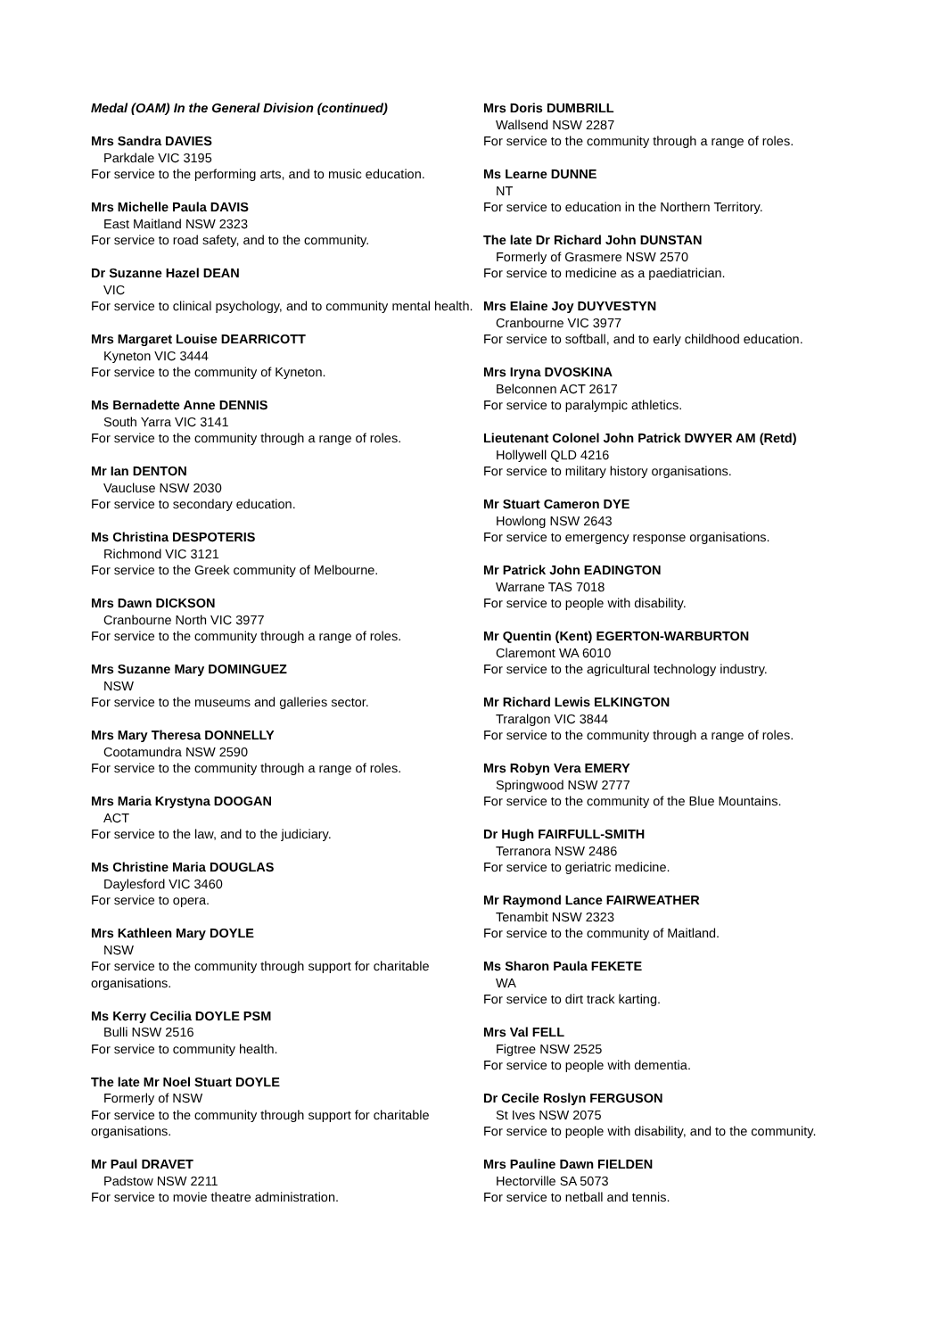Medal (OAM) In the General Division (continued)
Mrs Sandra DAVIES
Parkdale VIC 3195
For service to the performing arts, and to music education.
Mrs Michelle Paula DAVIS
East Maitland NSW 2323
For service to road safety, and to the community.
Dr Suzanne Hazel DEAN
VIC
For service to clinical psychology, and to community mental health.
Mrs Margaret Louise DEARRICOTT
Kyneton VIC 3444
For service to the community of Kyneton.
Ms Bernadette Anne DENNIS
South Yarra VIC 3141
For service to the community through a range of roles.
Mr Ian DENTON
Vaucluse NSW 2030
For service to secondary education.
Ms Christina DESPOTERIS
Richmond VIC 3121
For service to the Greek community of Melbourne.
Mrs Dawn DICKSON
Cranbourne North VIC 3977
For service to the community through a range of roles.
Mrs Suzanne Mary DOMINGUEZ
NSW
For service to the museums and galleries sector.
Mrs Mary Theresa DONNELLY
Cootamundra NSW 2590
For service to the community through a range of roles.
Mrs Maria Krystyna DOOGAN
ACT
For service to the law, and to the judiciary.
Ms Christine Maria DOUGLAS
Daylesford VIC 3460
For service to opera.
Mrs Kathleen Mary DOYLE
NSW
For service to the community through support for charitable organisations.
Ms Kerry Cecilia DOYLE PSM
Bulli NSW 2516
For service to community health.
The late Mr Noel Stuart DOYLE
Formerly of NSW
For service to the community through support for charitable organisations.
Mr Paul DRAVET
Padstow NSW 2211
For service to movie theatre administration.
Mrs Doris DUMBRILL
Wallsend NSW 2287
For service to the community through a range of roles.
Ms Learne DUNNE
NT
For service to education in the Northern Territory.
The late Dr Richard John DUNSTAN
Formerly of Grasmere NSW 2570
For service to medicine as a paediatrician.
Mrs Elaine Joy DUYVESTYN
Cranbourne VIC 3977
For service to softball, and to early childhood education.
Mrs Iryna DVOSKINA
Belconnen ACT 2617
For service to paralympic athletics.
Lieutenant Colonel John Patrick DWYER AM (Retd)
Hollywell QLD 4216
For service to military history organisations.
Mr Stuart Cameron DYE
Howlong NSW 2643
For service to emergency response organisations.
Mr Patrick John EADINGTON
Warrane TAS 7018
For service to people with disability.
Mr Quentin (Kent) EGERTON-WARBURTON
Claremont WA 6010
For service to the agricultural technology industry.
Mr Richard Lewis ELKINGTON
Traralgon VIC 3844
For service to the community through a range of roles.
Mrs Robyn Vera EMERY
Springwood NSW 2777
For service to the community of the Blue Mountains.
Dr Hugh FAIRFULL-SMITH
Terranora NSW 2486
For service to geriatric medicine.
Mr Raymond Lance FAIRWEATHER
Tenambit NSW 2323
For service to the community of Maitland.
Ms Sharon Paula FEKETE
WA
For service to dirt track karting.
Mrs Val FELL
Figtree NSW 2525
For service to people with dementia.
Dr Cecile Roslyn FERGUSON
St Ives NSW 2075
For service to people with disability, and to the community.
Mrs Pauline Dawn FIELDEN
Hectorville SA 5073
For service to netball and tennis.